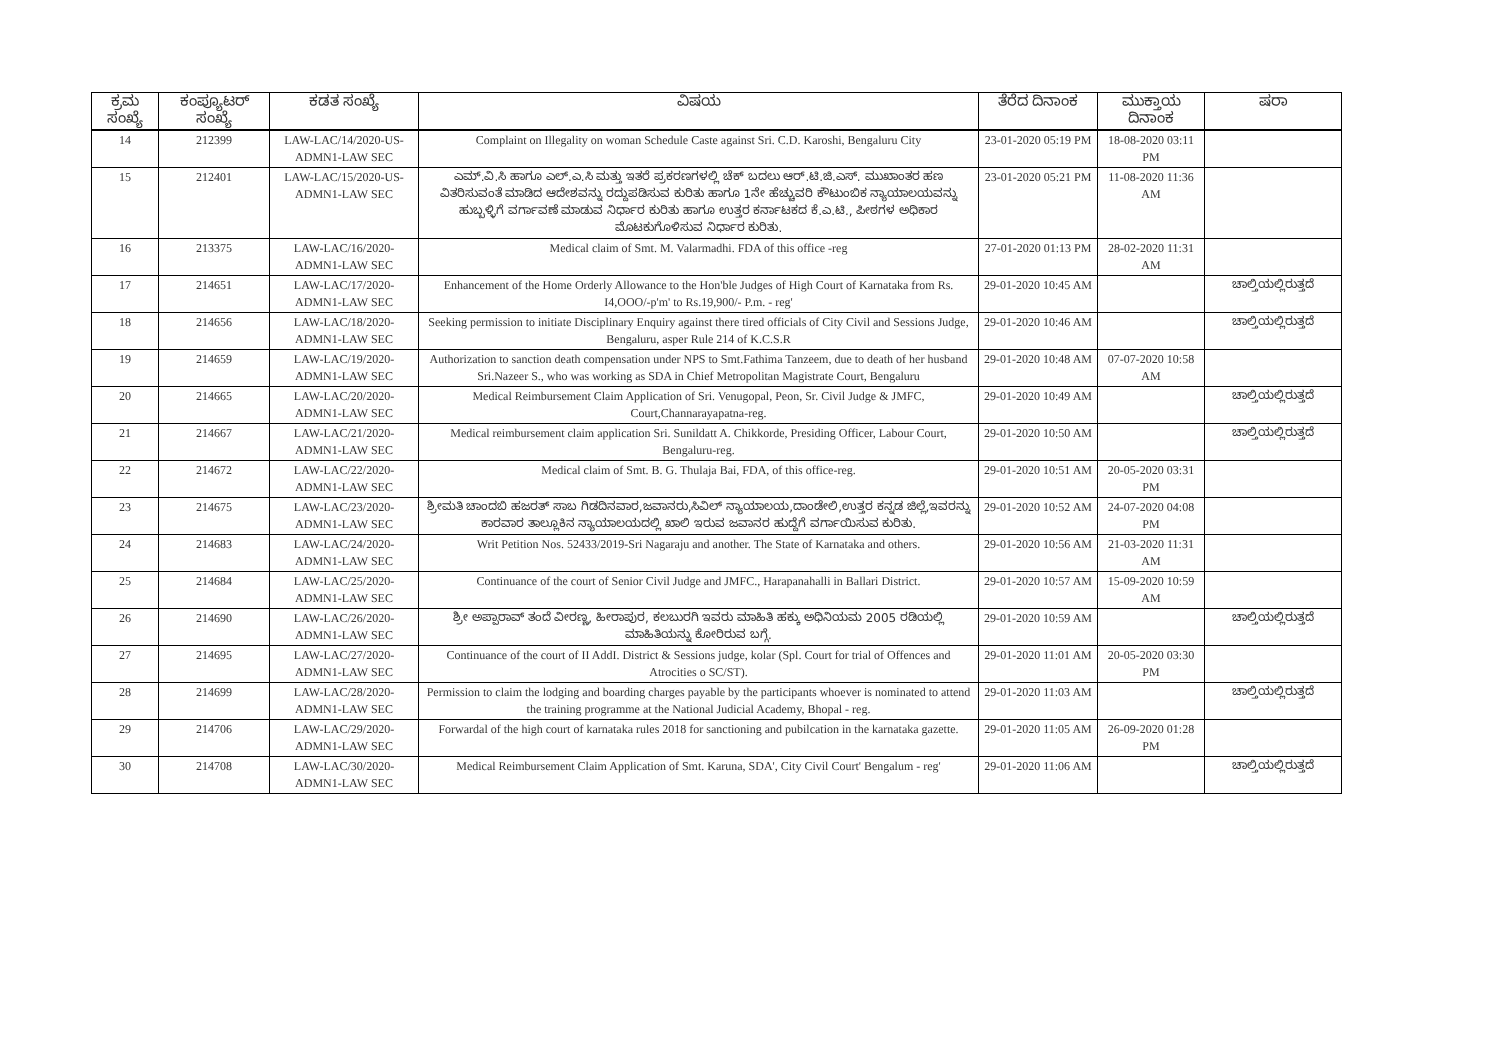| ಕ್ರಮ ಸಂಖ್ಯೆ | ಕಂಪ್ಯೂಟರ್ ಸಂಖ್ಯೆ | ಕಡತ ಸಂಖ್ಯೆ | ವಿಷಯ | ತೆರೆದ ದಿನಾಂಕ | ಮುಕ್ತಾಯ ದಿನಾಂಕ | ಷರಾ |
| --- | --- | --- | --- | --- | --- | --- |
| 14 | 212399 | LAW-LAC/14/2020-US-ADMN1-LAW SEC | Complaint on Illegality on woman Schedule Caste against Sri. C.D. Karoshi, Bengaluru City | 23-01-2020 05:19 PM | 18-08-2020 03:11 PM | |
| 15 | 212401 | LAW-LAC/15/2020-US-ADMN1-LAW SEC | ಎಮ್.ವಿ.ಸಿ ಹಾಗೂ ಎಲ್.ಎ.ಸಿ ಮತ್ತು ಇತರೆ ಪ್ರಕರಣಗಳಲ್ಲಿ ಚೆಕ್ ಬದಲು ಆರ್.ಟಿ.ಜಿ.ಎಸ್. ಮುಖಾಂತರ ಹಣ ವಿತರಿಸುವಂತೆ ಮಾಡಿದ ಆದೇಶವನ್ನು ರದ್ದುಪಡಿಸುವ ಕುರಿತು ಹಾಗೂ 1ನೇ ಹೆಚ್ಚುವರಿ ಕೌಟುಂಬಿಕ ನ್ಯಾಯಾಲಯವನ್ನು ಹುಬ್ಬಳ್ಳಿಗೆ ವರ್ಗಾವಣೆ ಮಾಡುವ ನಿರ್ಧಾರ ಕುರಿತು ಹಾಗೂ ಉತ್ತರ ಕರ್ನಾಟಕದ ಕೆ.ಎ.ಟಿ., ಪೀಠಗಳ ಅಧಿಕಾರ ಮೊಟಕುಗೊಳಿಸುವ ನಿರ್ಧಾರ ಕುರಿತು. | 23-01-2020 05:21 PM | 11-08-2020 11:36 AM | |
| 16 | 213375 | LAW-LAC/16/2020-ADMN1-LAW SEC | Medical claim of Smt. M. Valarmadhi. FDA of this office -reg | 27-01-2020 01:13 PM | 28-02-2020 11:31 AM | |
| 17 | 214651 | LAW-LAC/17/2020-ADMN1-LAW SEC | Enhancement of the Home Orderly Allowance to the Hon'ble Judges of High Court of Karnataka from Rs. I4,OOO/-p'm' to Rs.19,900/- P.m. - reg' | 29-01-2020 10:45 AM | | ಚಾಲ್ತಿಯಲ್ಲಿರುತ್ತದೆ |
| 18 | 214656 | LAW-LAC/18/2020-ADMN1-LAW SEC | Seeking permission to initiate Disciplinary Enquiry against there tired officials of City Civil and Sessions Judge, Bengaluru, asper Rule 214 of K.C.S.R | 29-01-2020 10:46 AM | | ಚಾಲ್ತಿಯಲ್ಲಿರುತ್ತದೆ |
| 19 | 214659 | LAW-LAC/19/2020-ADMN1-LAW SEC | Authorization to sanction death compensation under NPS to Smt.Fathima Tanzeem, due to death of her husband Sri.Nazeer S., who was working as SDA in Chief Metropolitan Magistrate Court, Bengaluru | 29-01-2020 10:48 AM | 07-07-2020 10:58 AM | |
| 20 | 214665 | LAW-LAC/20/2020-ADMN1-LAW SEC | Medical Reimbursement Claim Application of Sri. Venugopal, Peon, Sr. Civil Judge & JMFC, Court,Channarayapatna-reg. | 29-01-2020 10:49 AM | | ಚಾಲ್ತಿಯಲ್ಲಿರುತ್ತದೆ |
| 21 | 214667 | LAW-LAC/21/2020-ADMN1-LAW SEC | Medical reimbursement claim application Sri. Sunildatt A. Chikkorde, Presiding Officer, Labour Court, Bengaluru-reg. | 29-01-2020 10:50 AM | | ಚಾಲ್ತಿಯಲ್ಲಿರುತ್ತದೆ |
| 22 | 214672 | LAW-LAC/22/2020-ADMN1-LAW SEC | Medical claim of Smt. B. G. Thulaja Bai, FDA, of this office-reg. | 29-01-2020 10:51 AM | 20-05-2020 03:31 PM | |
| 23 | 214675 | LAW-LAC/23/2020-ADMN1-LAW SEC | ಶ್ರೀಮತಿ ಚಾಂದಬಿ ಹಜರತ್ ಸಾಬ ಗಿಡದಿನವಾರ,ಜವಾನರು,ಸಿವಿಲ್ ನ್ಯಾಯಾಲಯ,ದಾಂಡೇಲಿ,ಉತ್ತರ ಕನ್ನಡ ಜಿಲ್ಲೆ,ಇವರನ್ನು ಕಾರವಾರ ತಾಲ್ಲೂಕಿನ ನ್ಯಾಯಾಲಯದಲ್ಲಿ ಖಾಲಿ ಇರುವ ಜವಾನರ ಹುದ್ದೆಗೆ ವರ್ಗಾಯಿಸುವ ಕುರಿತು. | 29-01-2020 10:52 AM | 24-07-2020 04:08 PM | |
| 24 | 214683 | LAW-LAC/24/2020-ADMN1-LAW SEC | Writ Petition Nos. 52433/2019-Sri Nagaraju and another. The State of Karnataka and others. | 29-01-2020 10:56 AM | 21-03-2020 11:31 AM | |
| 25 | 214684 | LAW-LAC/25/2020-ADMN1-LAW SEC | Continuance of the court of Senior Civil Judge and JMFC., Harapanahalli in Ballari District. | 29-01-2020 10:57 AM | 15-09-2020 10:59 AM | |
| 26 | 214690 | LAW-LAC/26/2020-ADMN1-LAW SEC | ಶ್ರೀ ಅಪ್ಪಾರಾವ್ ತಂದೆ ವೀರಣ್ಣ, ಹೀರಾಪುರ, ಕಲಬುರಗಿ ಇವರು ಮಾಹಿತಿ ಹಕ್ಕು ಅಧಿನಿಯಮ 2005 ರಡಿಯಲ್ಲಿ ಮಾಹಿತಿಯನ್ನು ಕೋರಿರುವ ಬಗ್ಗೆ. | 29-01-2020 10:59 AM | | ಚಾಲ್ತಿಯಲ್ಲಿರುತ್ತದೆ |
| 27 | 214695 | LAW-LAC/27/2020-ADMN1-LAW SEC | Continuance of the court of II AddI. District & Sessions judge, kolar (Spl. Court for trial of Offences and Atrocities o SC/ST). | 29-01-2020 11:01 AM | 20-05-2020 03:30 PM | |
| 28 | 214699 | LAW-LAC/28/2020-ADMN1-LAW SEC | Permission to claim the lodging and boarding charges payable by the participants whoever is nominated to attend the training programme at the National Judicial Academy, Bhopal - reg. | 29-01-2020 11:03 AM | | ಚಾಲ್ತಿಯಲ್ಲಿರುತ್ತದೆ |
| 29 | 214706 | LAW-LAC/29/2020-ADMN1-LAW SEC | Forwardal of the high court of karnataka rules 2018 for sanctioning and pubilcation in the karnataka gazette. | 29-01-2020 11:05 AM | 26-09-2020 01:28 PM | |
| 30 | 214708 | LAW-LAC/30/2020-ADMN1-LAW SEC | Medical Reimbursement Claim Application of Smt. Karuna, SDA', City Civil Court' Bengalum - reg' | 29-01-2020 11:06 AM | | ಚಾಲ್ತಿಯಲ್ಲಿರುತ್ತದೆ |